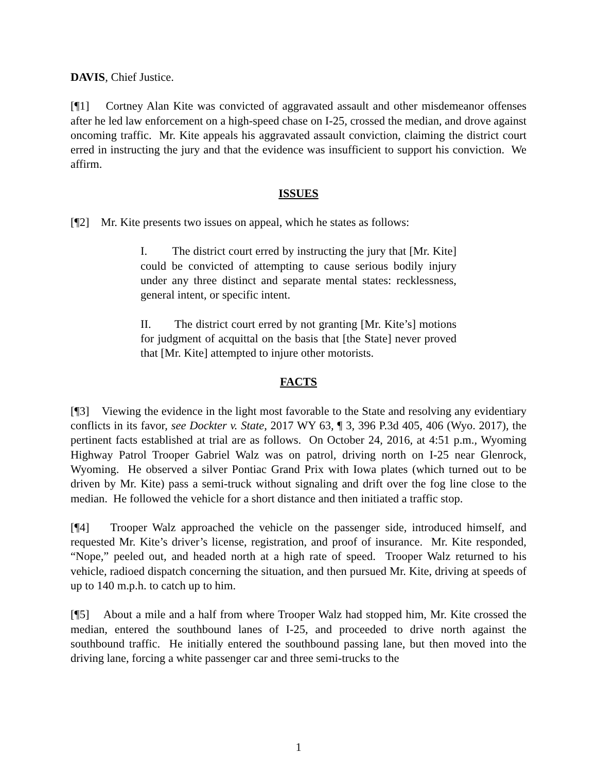DAVIS, Chief Justice.
[¶1] Cortney Alan Kite was convicted of aggravated assault and other misdemeanor offenses after he led law enforcement on a high-speed chase on I-25, crossed the median, and drove against oncoming traffic. Mr. Kite appeals his aggravated assault conviction, claiming the district court erred in instructing the jury and that the evidence was insufficient to support his conviction. We affirm.
ISSUES
[¶2] Mr. Kite presents two issues on appeal, which he states as follows:
I. The district court erred by instructing the jury that [Mr. Kite] could be convicted of attempting to cause serious bodily injury under any three distinct and separate mental states: recklessness, general intent, or specific intent.
II. The district court erred by not granting [Mr. Kite’s] motions for judgment of acquittal on the basis that [the State] never proved that [Mr. Kite] attempted to injure other motorists.
FACTS
[¶3] Viewing the evidence in the light most favorable to the State and resolving any evidentiary conflicts in its favor, see Dockter v. State, 2017 WY 63, ¶ 3, 396 P.3d 405, 406 (Wyo. 2017), the pertinent facts established at trial are as follows. On October 24, 2016, at 4:51 p.m., Wyoming Highway Patrol Trooper Gabriel Walz was on patrol, driving north on I-25 near Glenrock, Wyoming. He observed a silver Pontiac Grand Prix with Iowa plates (which turned out to be driven by Mr. Kite) pass a semi-truck without signaling and drift over the fog line close to the median. He followed the vehicle for a short distance and then initiated a traffic stop.
[¶4] Trooper Walz approached the vehicle on the passenger side, introduced himself, and requested Mr. Kite’s driver’s license, registration, and proof of insurance. Mr. Kite responded, “Nope,” peeled out, and headed north at a high rate of speed. Trooper Walz returned to his vehicle, radioed dispatch concerning the situation, and then pursued Mr. Kite, driving at speeds of up to 140 m.p.h. to catch up to him.
[¶5] About a mile and a half from where Trooper Walz had stopped him, Mr. Kite crossed the median, entered the southbound lanes of I-25, and proceeded to drive north against the southbound traffic. He initially entered the southbound passing lane, but then moved into the driving lane, forcing a white passenger car and three semi-trucks to the
1